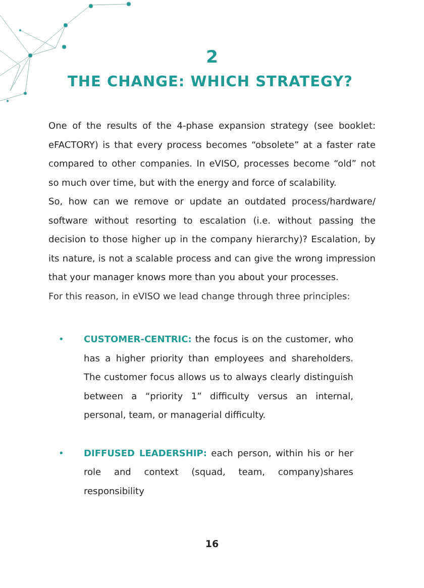2
THE CHANGE: WHICH STRATEGY?
One of the results of the 4-phase expansion strategy (see booklet: eFACTORY) is that every process becomes “obsolete” at a faster rate compared to other companies. In eVISO, processes become “old” not so much over time, but with the energy and force of scalability.
So, how can we remove or update an outdated process/hardware/ software without resorting to escalation (i.e. without passing the decision to those higher up in the company hierarchy)? Escalation, by its nature, is not a scalable process and can give the wrong impression that your manager knows more than you about your processes.
For this reason, in eVISO we lead change through three principles:
• CUSTOMER-CENTRIC: the focus is on the customer, who has a higher priority than employees and shareholders. The customer focus allows us to always clearly distinguish between a “priority 1” difficulty versus an internal, personal, team, or managerial difficulty.
• DIFFUSED LEADERSHIP: each person, within his or her role and context (squad, team, company)shares responsibility
16